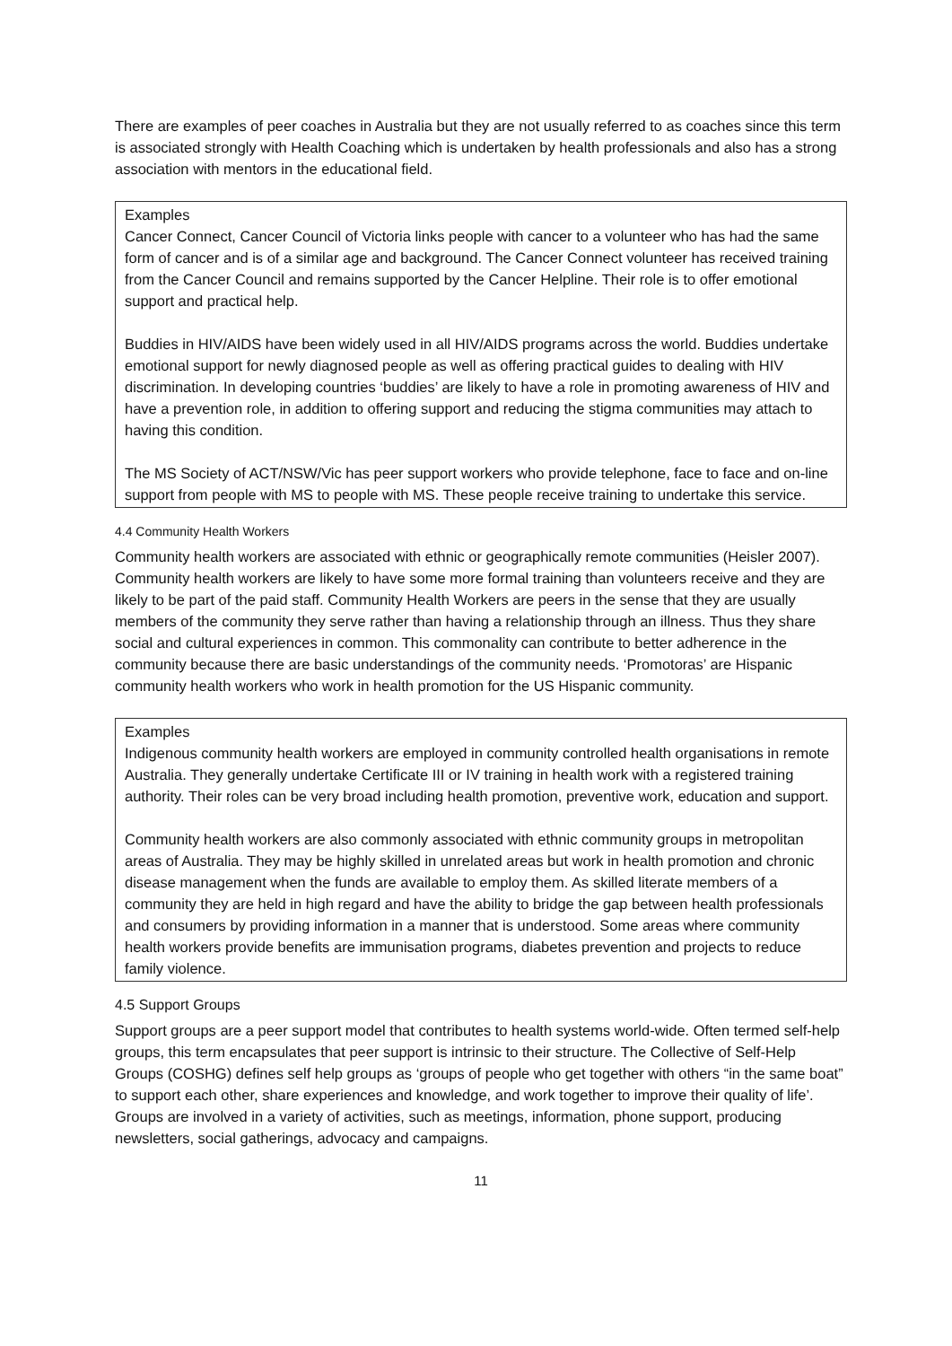There are examples of peer coaches in Australia but they are not usually referred to as coaches since this term is associated strongly with Health Coaching which is undertaken by health professionals and also has a strong association with mentors in the educational field.
Examples
Cancer Connect, Cancer Council of Victoria links people with cancer to a volunteer who has had the same form of cancer and is of a similar age and background. The Cancer Connect volunteer has received training from the Cancer Council and remains supported by the Cancer Helpline. Their role is to offer emotional support and practical help.
Buddies in HIV/AIDS have been widely used in all HIV/AIDS programs across the world. Buddies undertake emotional support for newly diagnosed people as well as offering practical guides to dealing with HIV discrimination. In developing countries ‘buddies’ are likely to have a role in promoting awareness of HIV and have a prevention role, in addition to offering support and reducing the stigma communities may attach to having this condition.
The MS Society of ACT/NSW/Vic has peer support workers who provide telephone, face to face and on-line support from people with MS to people with MS. These people receive training to undertake this service.
4.4 Community Health Workers
Community health workers are associated with ethnic or geographically remote communities (Heisler 2007). Community health workers are likely to have some more formal training than volunteers receive and they are likely to be part of the paid staff. Community Health Workers are peers in the sense that they are usually members of the community they serve rather than having a relationship through an illness. Thus they share social and cultural experiences in common. This commonality can contribute to better adherence in the community because there are basic understandings of the community needs. ‘Promotoras’ are Hispanic community health workers who work in health promotion for the US Hispanic community.
Examples
Indigenous community health workers are employed in community controlled health organisations in remote Australia. They generally undertake Certificate III or IV training in health work with a registered training authority. Their roles can be very broad including health promotion, preventive work, education and support.
Community health workers are also commonly associated with ethnic community groups in metropolitan areas of Australia. They may be highly skilled in unrelated areas but work in health promotion and chronic disease management when the funds are available to employ them. As skilled literate members of a community they are held in high regard and have the ability to bridge the gap between health professionals and consumers by providing information in a manner that is understood. Some areas where community health workers provide benefits are immunisation programs, diabetes prevention and projects to reduce family violence.
4.5 Support Groups
Support groups are a peer support model that contributes to health systems world-wide. Often termed self-help groups, this term encapsulates that peer support is intrinsic to their structure. The Collective of Self-Help Groups (COSHG) defines self help groups as ‘groups of people who get together with others “in the same boat” to support each other, share experiences and knowledge, and work together to improve their quality of life’. Groups are involved in a variety of activities, such as meetings, information, phone support, producing newsletters, social gatherings, advocacy and campaigns.
11